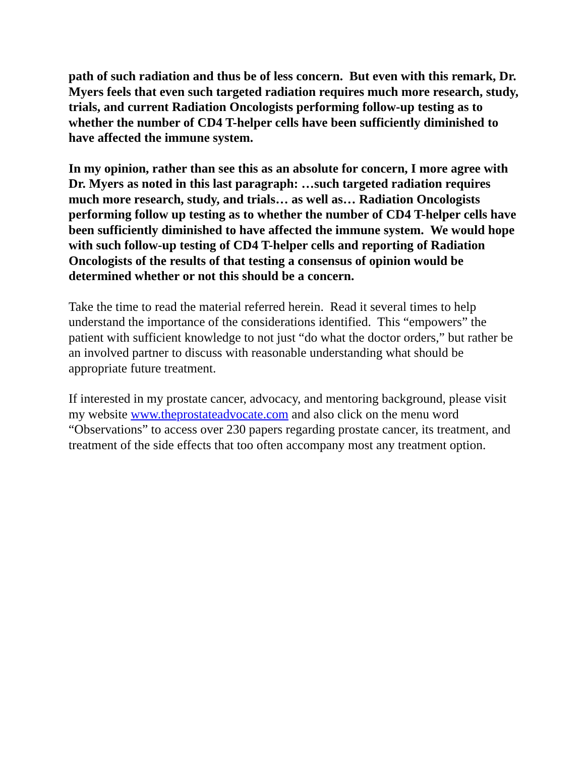path of such radiation and thus be of less concern. But even with this remark, Dr. Myers feels that even such targeted radiation requires much more research, study, trials, and current Radiation Oncologists performing follow-up testing as to whether the number of CD4 T-helper cells have been sufficiently diminished to have affected the immune system.
In my opinion, rather than see this as an absolute for concern, I more agree with Dr. Myers as noted in this last paragraph: …such targeted radiation requires much more research, study, and trials… as well as… Radiation Oncologists performing follow up testing as to whether the number of CD4 T-helper cells have been sufficiently diminished to have affected the immune system. We would hope with such follow-up testing of CD4 T-helper cells and reporting of Radiation Oncologists of the results of that testing a consensus of opinion would be determined whether or not this should be a concern.
Take the time to read the material referred herein. Read it several times to help understand the importance of the considerations identified. This “empowers” the patient with sufficient knowledge to not just “do what the doctor orders,” but rather be an involved partner to discuss with reasonable understanding what should be appropriate future treatment.
If interested in my prostate cancer, advocacy, and mentoring background, please visit my website www.theprostateadvocate.com and also click on the menu word “Observations” to access over 230 papers regarding prostate cancer, its treatment, and treatment of the side effects that too often accompany most any treatment option.